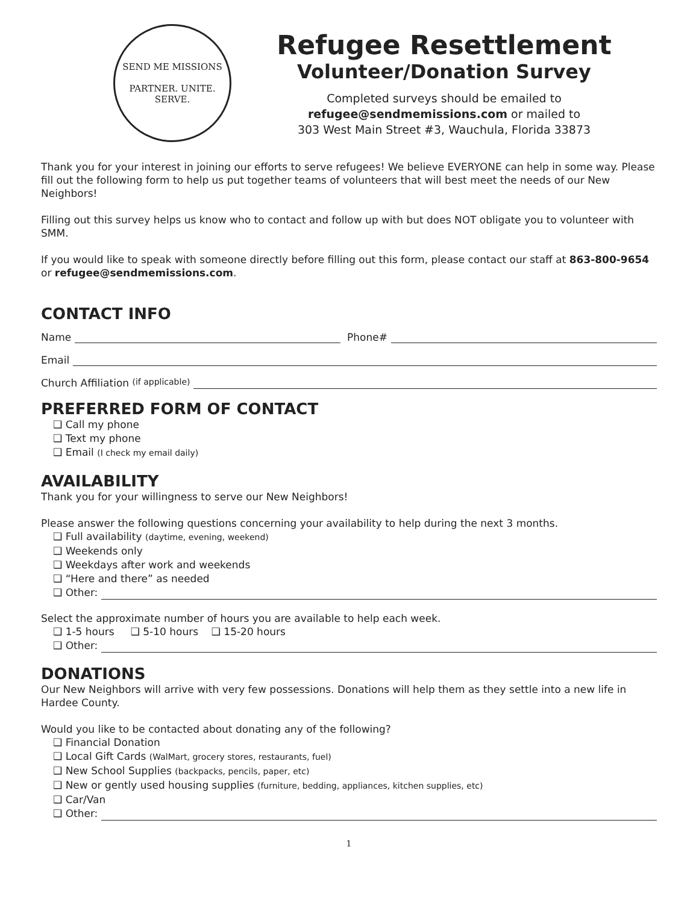SEND ME MISSIONS
PARTNER. UNITE. SERVE.
Refugee Resettlement
Volunteer/Donation Survey
Completed surveys should be emailed to
refugee@sendmemissions.com or mailed to
303 West Main Street #3, Wauchula, Florida 33873
Thank you for your interest in joining our efforts to serve refugees! We believe EVERYONE can help in some way. Please fill out the following form to help us put together teams of volunteers that will best meet the needs of our New Neighbors!
Filling out this survey helps us know who to contact and follow up with but does NOT obligate you to volunteer with SMM.
If you would like to speak with someone directly before filling out this form, please contact our staff at 863-800-9654 or refugee@sendmemissions.com.
CONTACT INFO
Name Phone#
Email
Church Affiliation (if applicable)
PREFERRED FORM OF CONTACT
❑ Call my phone
❑ Text my phone
❑ Email (I check my email daily)
AVAILABILITY
Thank you for your willingness to serve our New Neighbors!
Please answer the following questions concerning your availability to help during the next 3 months.
❑ Full availability (daytime, evening, weekend)
❑ Weekends only
❑ Weekdays after work and weekends
❑ “Here and there” as needed
❑ Other:
Select the approximate number of hours you are available to help each week.
❑ 1-5 hours ❑ 5-10 hours ❑ 15-20 hours
❑ Other:
DONATIONS
Our New Neighbors will arrive with very few possessions. Donations will help them as they settle into a new life in Hardee County.
Would you like to be contacted about donating any of the following?
❑ Financial Donation
❑ Local Gift Cards (WalMart, grocery stores, restaurants, fuel)
❑ New School Supplies (backpacks, pencils, paper, etc)
❑ New or gently used housing supplies (furniture, bedding, appliances, kitchen supplies, etc)
❑ Car/Van
❑ Other:
1